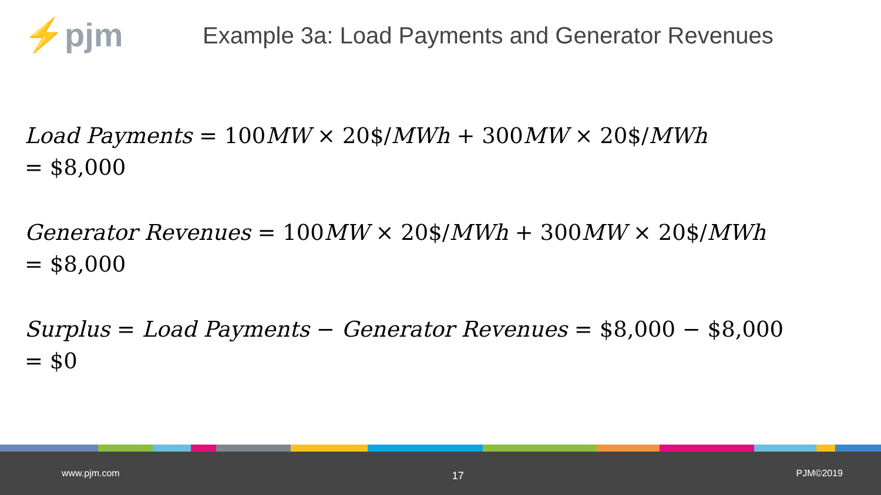⚡pjm
Example 3a: Load Payments and Generator Revenues
Load Payments = 100MW × 20$/MWh + 300MW × 20$/MWh
= $8,000
Generator Revenues = 100MW × 20$/MWh + 300MW × 20$/MWh
= $8,000
Surplus = Load Payments − Generator Revenues = $8,000 − $8,000
= $0
www.pjm.com 17 PJM©2019